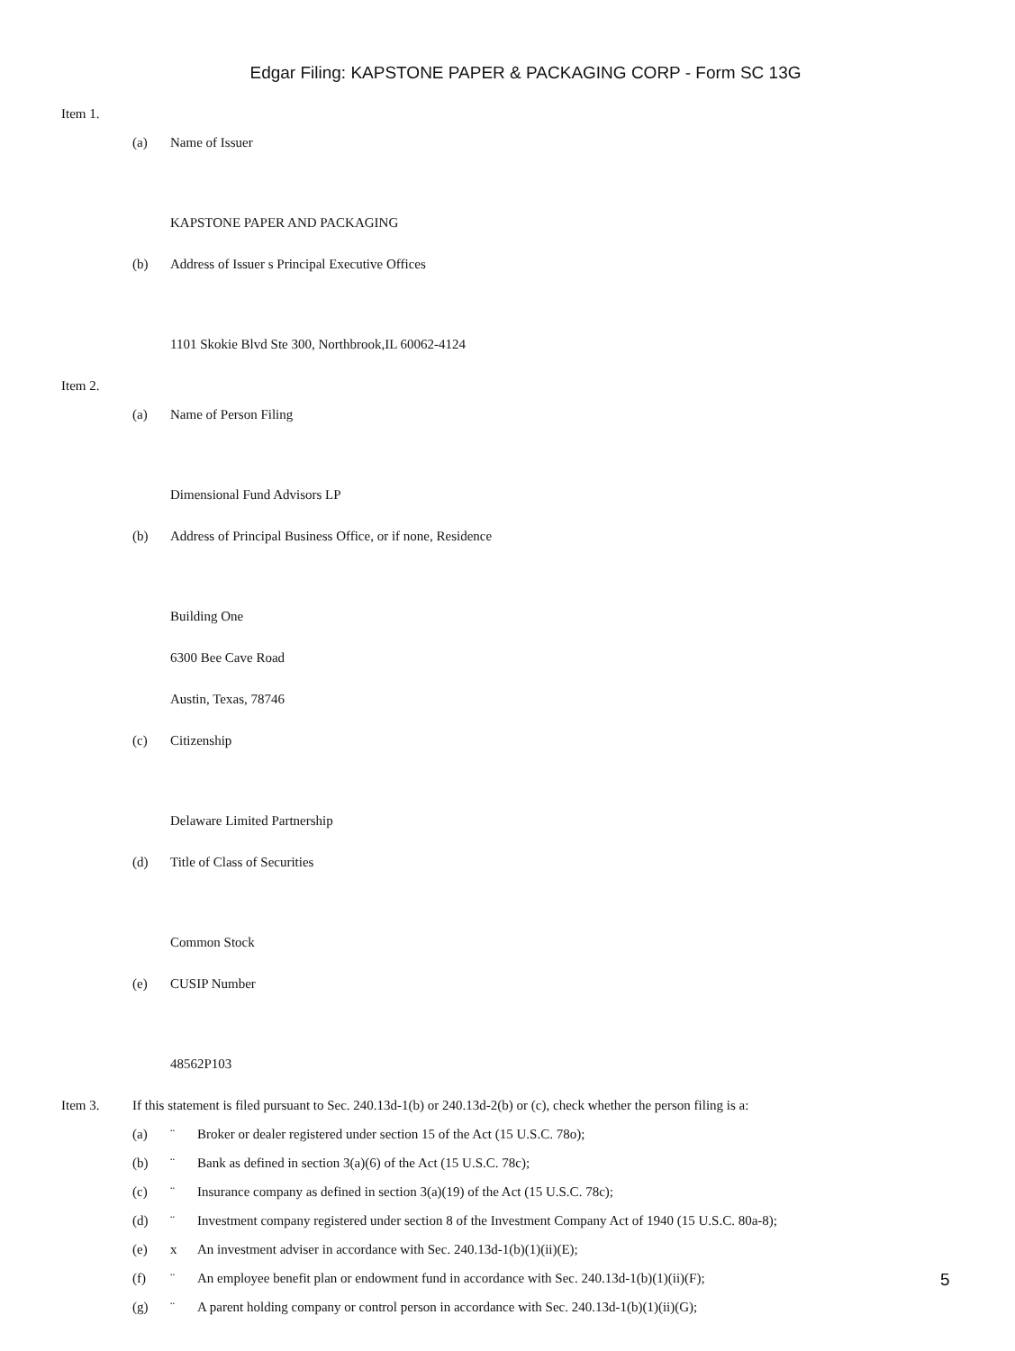Edgar Filing: KAPSTONE PAPER & PACKAGING CORP - Form SC 13G
Item 1.
(a) Name of Issuer
KAPSTONE PAPER AND PACKAGING
(b) Address of Issuer s Principal Executive Offices
1101 Skokie Blvd Ste 300, Northbrook,IL 60062-4124
Item 2.
(a) Name of Person Filing
Dimensional Fund Advisors LP
(b) Address of Principal Business Office, or if none, Residence
Building One
6300 Bee Cave Road
Austin, Texas, 78746
(c) Citizenship
Delaware Limited Partnership
(d) Title of Class of Securities
Common Stock
(e) CUSIP Number
48562P103
Item 3. If this statement is filed pursuant to Sec. 240.13d-1(b) or 240.13d-2(b) or (c), check whether the person filing is a:
(a) ¨ Broker or dealer registered under section 15 of the Act (15 U.S.C. 78o);
(b) ¨ Bank as defined in section 3(a)(6) of the Act (15 U.S.C. 78c);
(c) ¨ Insurance company as defined in section 3(a)(19) of the Act (15 U.S.C. 78c);
(d) ¨ Investment company registered under section 8 of the Investment Company Act of 1940 (15 U.S.C. 80a-8);
(e) x An investment adviser in accordance with Sec. 240.13d-1(b)(1)(ii)(E);
(f) ¨ An employee benefit plan or endowment fund in accordance with Sec. 240.13d-1(b)(1)(ii)(F);
(g) ¨ A parent holding company or control person in accordance with Sec. 240.13d-1(b)(1)(ii)(G);
5